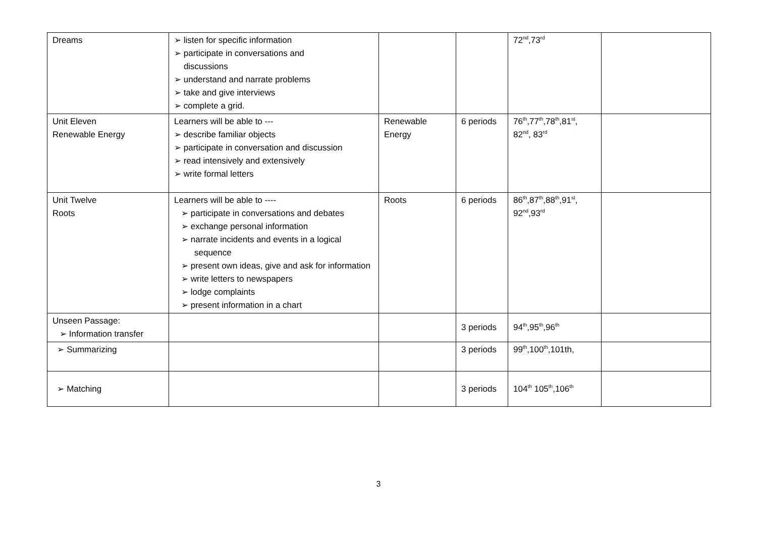| Dreams | ➢ listen for specific information ➢ participate in conversations and discussions ➢ understand and narrate problems ➢ take and give interviews ➢ complete a grid. | | | 72<sup>nd</sup>,73<sup>rd</sup> | |
| Unit Eleven Renewable Energy | Learners will be able to --- ➢ describe familiar objects ➢ participate in conversation and discussion ➢ read intensively and extensively ➢ write formal letters | Renewable Energy | 6 periods | 76<sup>th</sup>,77<sup>th</sup>,78<sup>th</sup>,81<sup>st</sup>, 82<sup>nd</sup>, 83<sup>rd</sup> | |
| Unit Twelve Roots | Learners will be able to ---- ➢ participate in conversations and debates ➢ exchange personal information ➢ narrate incidents and events in a logical sequence ➢ present own ideas, give and ask for information ➢ write letters to newspapers ➢ lodge complaints ➢ present information in a chart | Roots | 6 periods | 86<sup>th</sup>,87<sup>th</sup>,88<sup>th</sup>,91<sup>st</sup>, 92<sup>nd</sup>,93<sup>rd</sup> | |
| Unseen Passage: ➢ Information transfer | | | 3 periods | 94<sup>th</sup>,95<sup>th</sup>,96<sup>th</sup> | |
| ➢ Summarizing | | | 3 periods | 99<sup>th</sup>,100<sup>th</sup>,101th, | |
| ➢ Matching | | | 3 periods | 104<sup>th</sup> 105<sup>th</sup>,106<sup>th</sup> | |
3